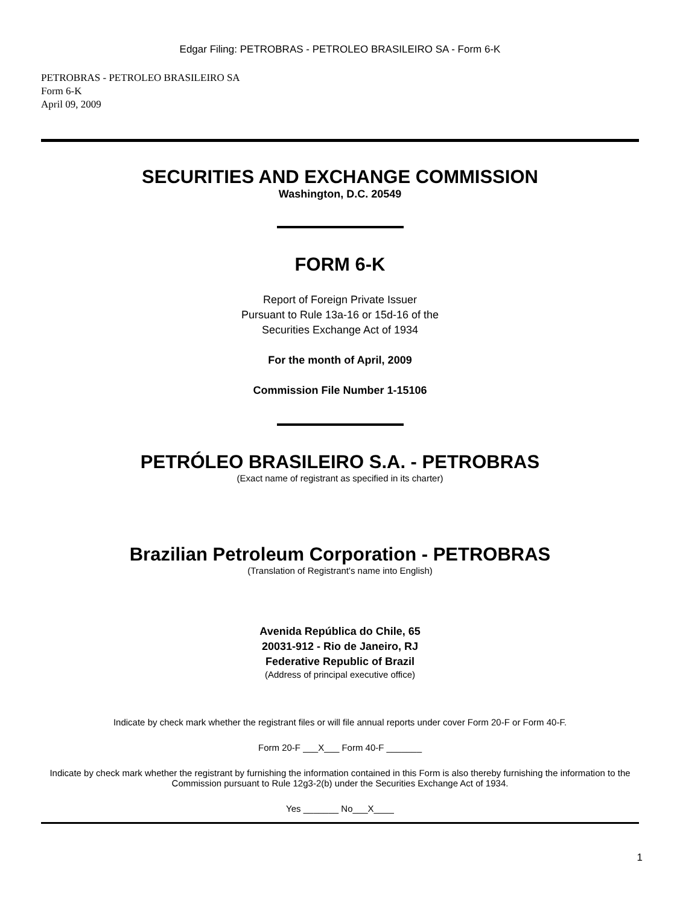Edgar Filing: PETROBRAS - PETROLEO BRASILEIRO SA - Form 6-K
PETROBRAS - PETROLEO BRASILEIRO SA
Form 6-K
April 09, 2009
SECURITIES AND EXCHANGE COMMISSION
Washington, D.C. 20549
FORM 6-K
Report of Foreign Private Issuer
Pursuant to Rule 13a-16 or 15d-16 of the
Securities Exchange Act of 1934
For the month of April, 2009
Commission File Number 1-15106
PETRÓLEO BRASILEIRO S.A. - PETROBRAS
(Exact name of registrant as specified in its charter)
Brazilian Petroleum Corporation - PETROBRAS
(Translation of Registrant's name into English)
Avenida República do Chile, 65
20031-912 - Rio de Janeiro, RJ
Federative Republic of Brazil
(Address of principal executive office)
Indicate by check mark whether the registrant files or will file annual reports under cover Form 20-F or Form 40-F.
Form 20-F ___X___ Form 40-F _______
Indicate by check mark whether the registrant by furnishing the information contained in this Form is also thereby furnishing the information to the Commission pursuant to Rule 12g3-2(b) under the Securities Exchange Act of 1934.
Yes _______ No___X____
1